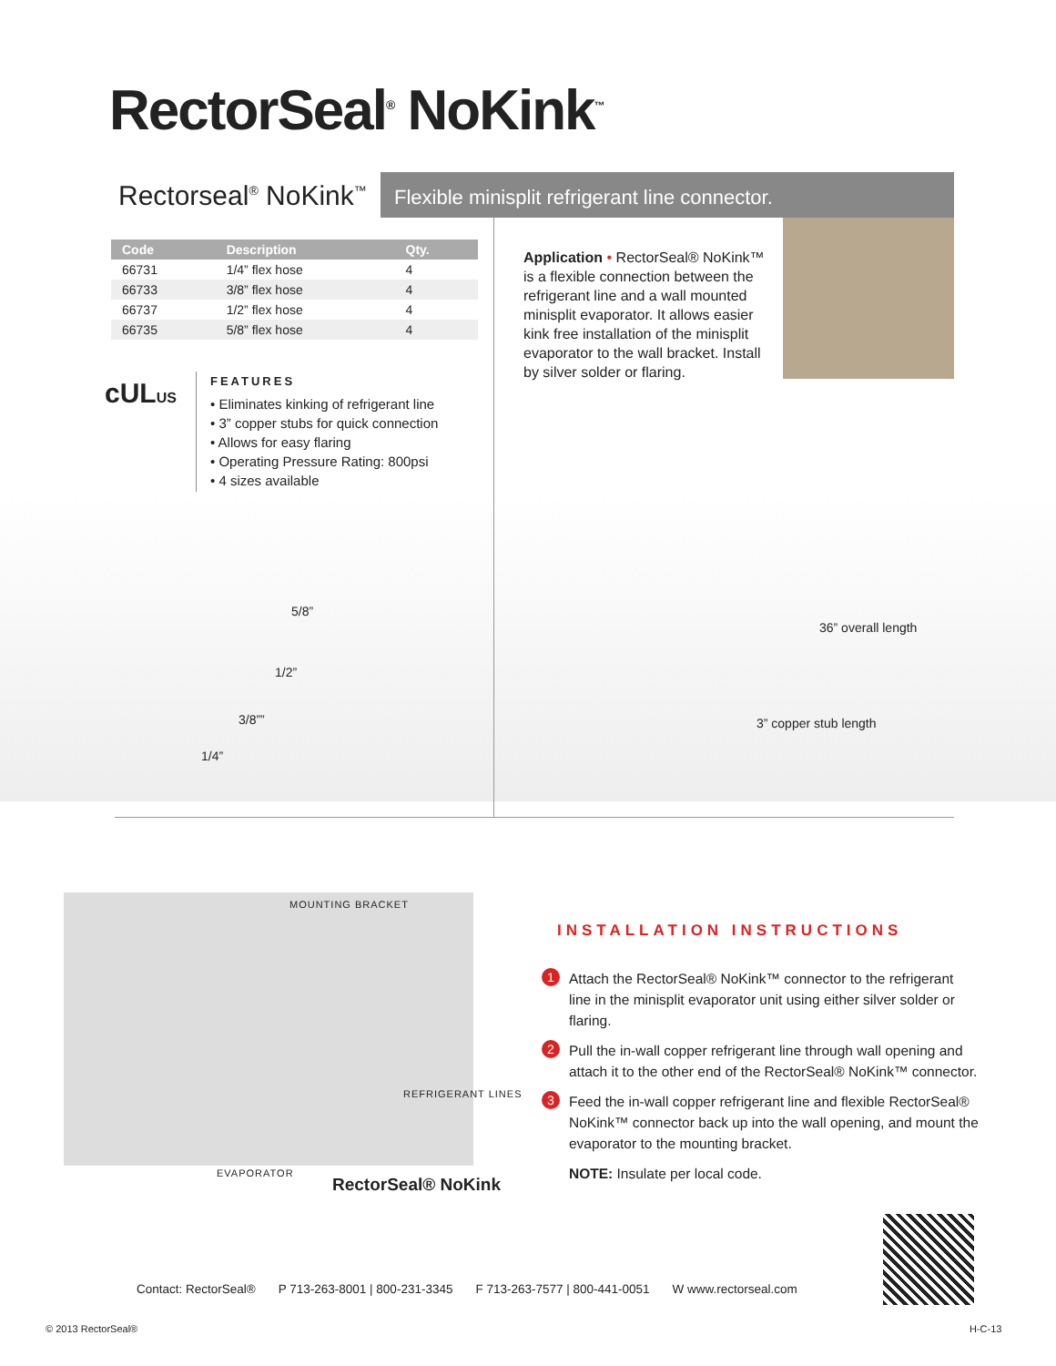RectorSeal<sup>®</sup> NoKink<sup>™</sup>
Rectorseal<sup>®</sup> NoKink<sup>™</sup> Flexible minisplit refrigerant line connector.
| Code | Description | Qty. |
| --- | --- | --- |
| 66731 | 1/4” flex hose | 4 |
| 66733 | 3/8” flex hose | 4 |
| 66737 | 1/2” flex hose | 4 |
| 66735 | 5/8” flex hose | 4 |
cUL US
FEATURES
• Eliminates kinking of refrigerant line
• 3” copper stubs for quick connection
• Allows for easy flaring
• Operating Pressure Rating: 800psi
• 4 sizes available
Application • RectorSeal® NoKink™ is a flexible connection between the refrigerant line and a wall mounted minisplit evaporator. It allows easier kink free installation of the minisplit evaporator to the wall bracket. Install by silver solder or flaring.
5/8”
1/2”
3/8””
1/4”
36” overall length
3” copper stub length
MOUNTING BRACKET
REFRIGERANT LINES
EVAPORATOR
RectorSeal® NoKink
INSTALLATION INSTRUCTIONS
1 Attach the RectorSeal® NoKink™ connector to the refrigerant line in the minisplit evaporator unit using either silver solder or flaring.
2 Pull the in-wall copper refrigerant line through wall opening and attach it to the other end of the RectorSeal® NoKink™ connector.
3 Feed the in-wall copper refrigerant line and flexible RectorSeal® NoKink™ connector back up into the wall opening, and mount the evaporator to the mounting bracket.
NOTE: Insulate per local code.
Contact: RectorSeal® P 713-263-8001 | 800-231-3345 F 713-263-7577 | 800-441-0051 W www.rectorseal.com
© 2013 RectorSeal® H-C-13